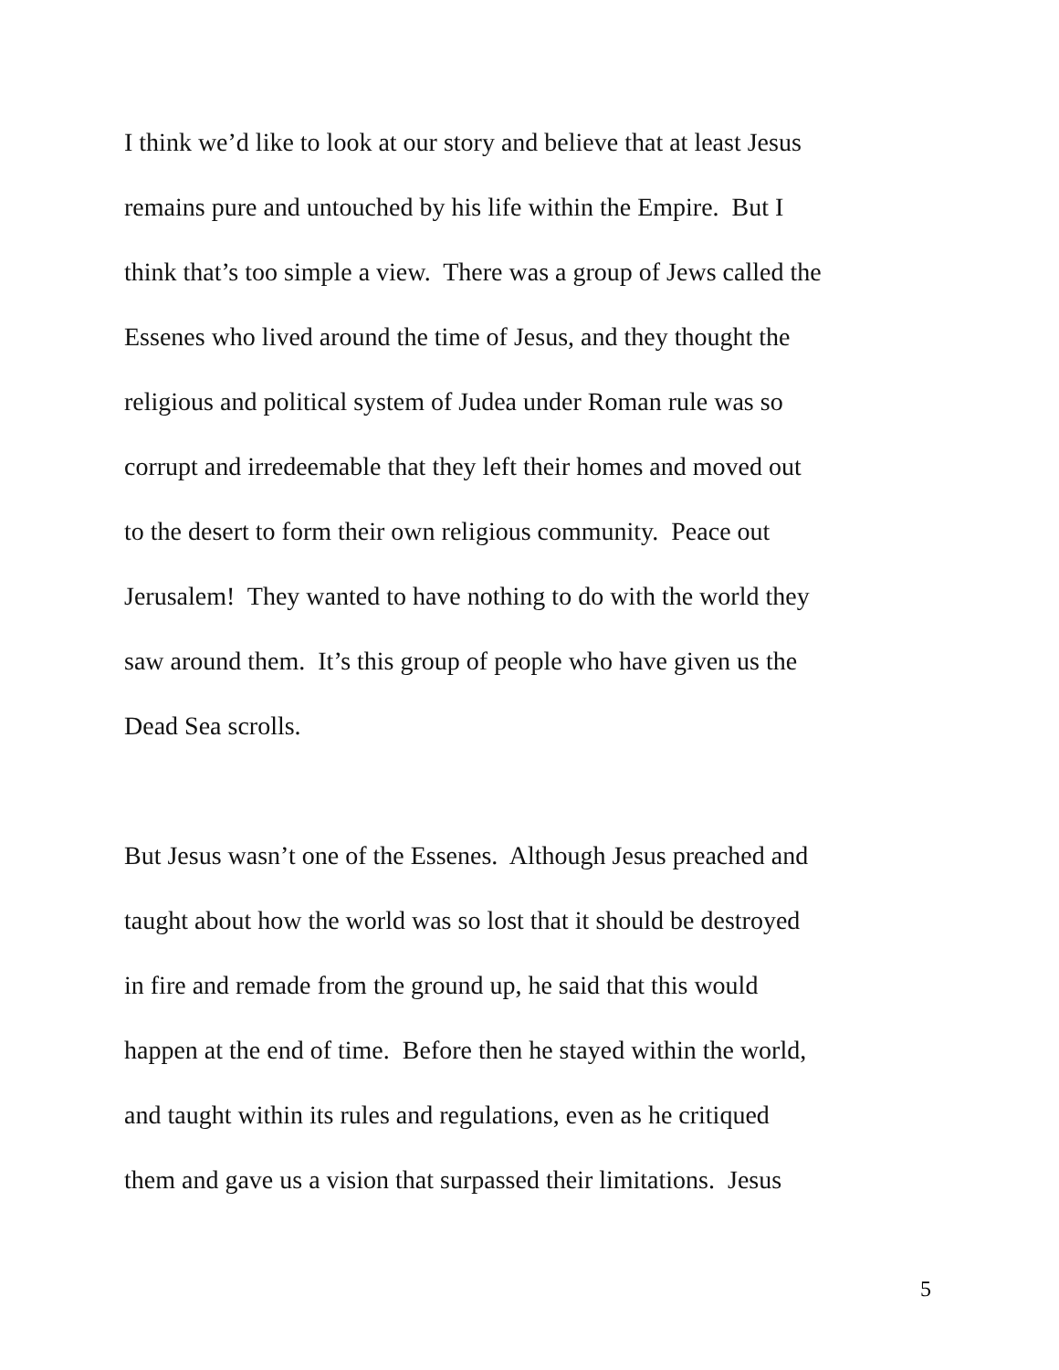I think we’d like to look at our story and believe that at least Jesus
remains pure and untouched by his life within the Empire. But I
think that’s too simple a view. There was a group of Jews called the
Essenes who lived around the time of Jesus, and they thought the
religious and political system of Judea under Roman rule was so
corrupt and irredeemable that they left their homes and moved out
to the desert to form their own religious community. Peace out
Jerusalem! They wanted to have nothing to do with the world they
saw around them. It’s this group of people who have given us the
Dead Sea scrolls.
But Jesus wasn’t one of the Essenes. Although Jesus preached and
taught about how the world was so lost that it should be destroyed
in fire and remade from the ground up, he said that this would
happen at the end of time. Before then he stayed within the world,
and taught within its rules and regulations, even as he critiqued
them and gave us a vision that surpassed their limitations. Jesus
5